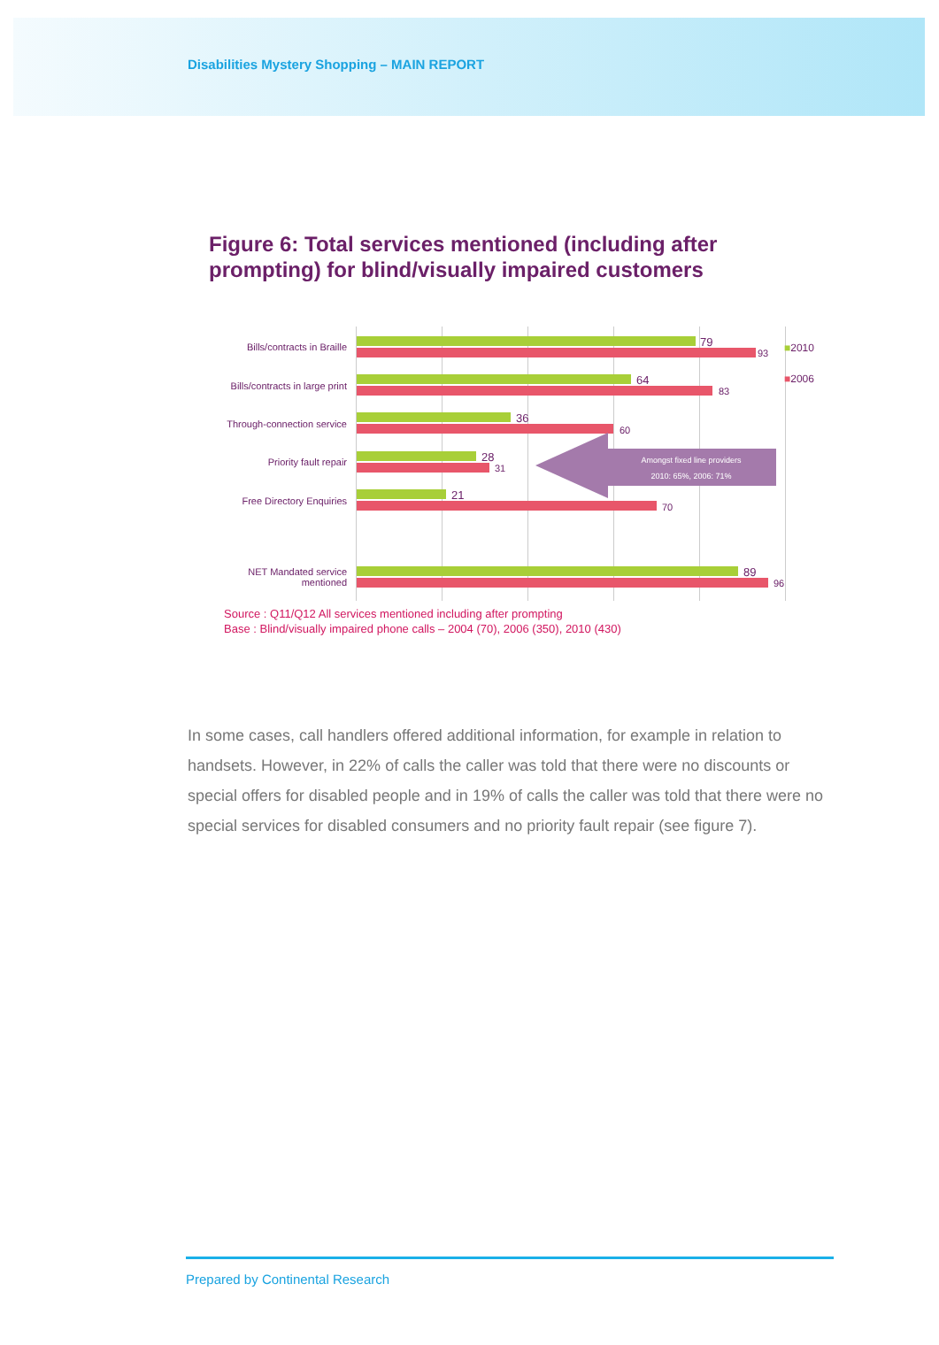Disabilities Mystery Shopping – MAIN REPORT
Figure 6: Total services mentioned (including after prompting) for blind/visually impaired customers
Bills/contracts in Braille
79
93
Bills/contracts in large print
64
83
Through-connection service
36
60
Priority fault repair 28
31
Free Directory Enquiries
21
70
NET Mandated service
mentioned
89
96
Amongst fixed line providers
2010: 65%, 2006: 71%
■2010
■2006
Source : Q11/Q12 All services mentioned including after prompting
Base : Blind/visually impaired phone calls – 2004 (70), 2006 (350), 2010 (430)
In some cases, call handlers offered additional information, for example in relation to handsets. However, in 22% of calls the caller was told that there were no discounts or special offers for disabled people and in 19% of calls the caller was told that there were no special services for disabled consumers and no priority fault repair (see figure 7).
Prepared by Continental Research